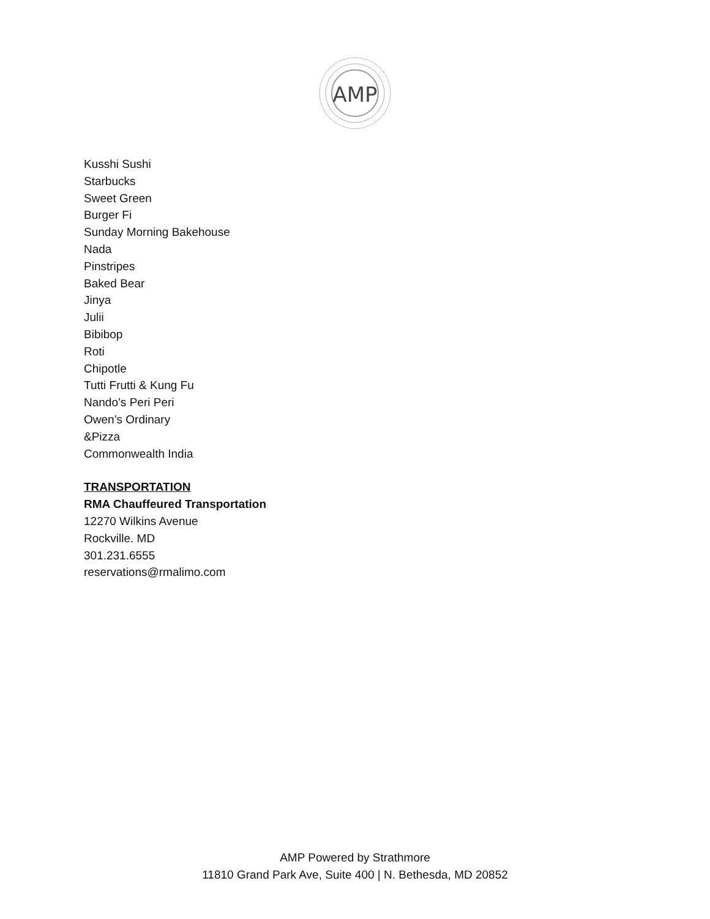AMP
Kusshi Sushi
Starbucks
Sweet Green
Burger Fi
Sunday Morning Bakehouse
Nada
Pinstripes
Baked Bear
Jinya
Julii
Bibibop
Roti
Chipotle
Tutti Frutti & Kung Fu
Nando’s Peri Peri
Owen’s Ordinary
&Pizza
Commonwealth India
TRANSPORTATION
RMA Chauffeured Transportation
12270 Wilkins Avenue
Rockville. MD
301.231.6555
reservations@rmalimo.com
AMP Powered by Strathmore
11810 Grand Park Ave, Suite 400 | N. Bethesda, MD 20852